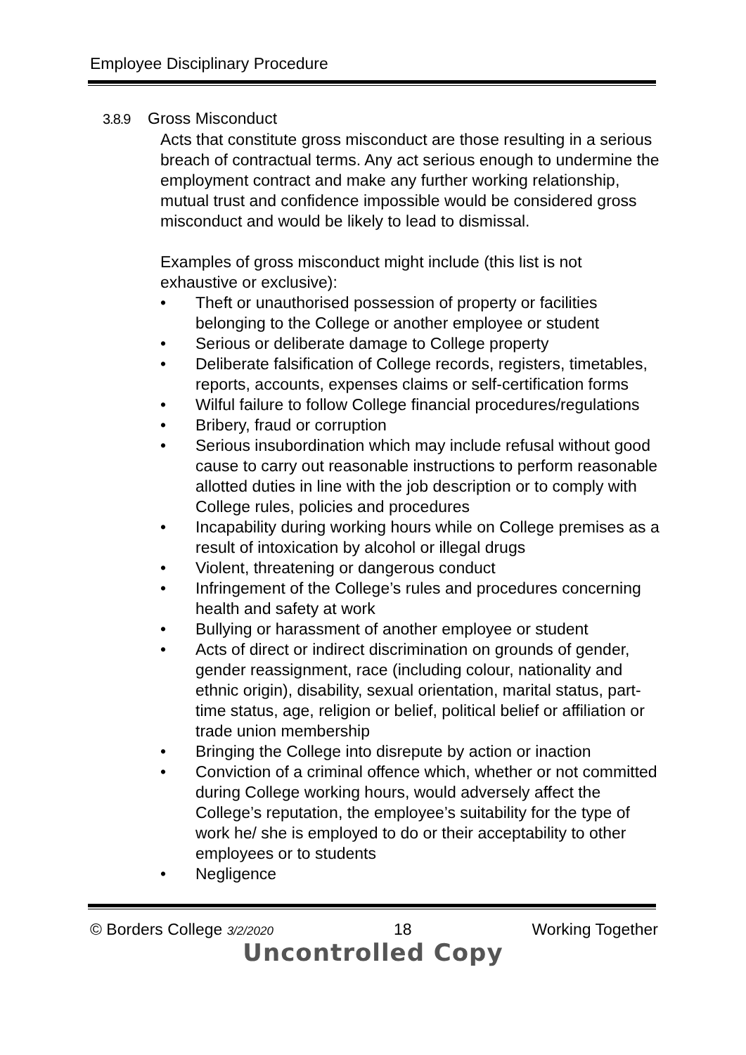Employee Disciplinary Procedure
3.8.9 Gross Misconduct
Acts that constitute gross misconduct are those resulting in a serious breach of contractual terms. Any act serious enough to undermine the employment contract and make any further working relationship, mutual trust and confidence impossible would be considered gross misconduct and would be likely to lead to dismissal.
Examples of gross misconduct might include (this list is not exhaustive or exclusive):
• Theft or unauthorised possession of property or facilities belonging to the College or another employee or student
• Serious or deliberate damage to College property
• Deliberate falsification of College records, registers, timetables, reports, accounts, expenses claims or self-certification forms
• Wilful failure to follow College financial procedures/regulations
• Bribery, fraud or corruption
• Serious insubordination which may include refusal without good cause to carry out reasonable instructions to perform reasonable allotted duties in line with the job description or to comply with College rules, policies and procedures
• Incapability during working hours while on College premises as a result of intoxication by alcohol or illegal drugs
• Violent, threatening or dangerous conduct
• Infringement of the College’s rules and procedures concerning health and safety at work
• Bullying or harassment of another employee or student
• Acts of direct or indirect discrimination on grounds of gender, gender reassignment, race (including colour, nationality and ethnic origin), disability, sexual orientation, marital status, part-time status, age, religion or belief, political belief or affiliation or trade union membership
• Bringing the College into disrepute by action or inaction
• Conviction of a criminal offence which, whether or not committed during College working hours, would adversely affect the College’s reputation, the employee’s suitability for the type of work he/ she is employed to do or their acceptability to other employees or to students
• Negligence
© Borders College 3/2/2020 18 Working Together
Uncontrolled Copy